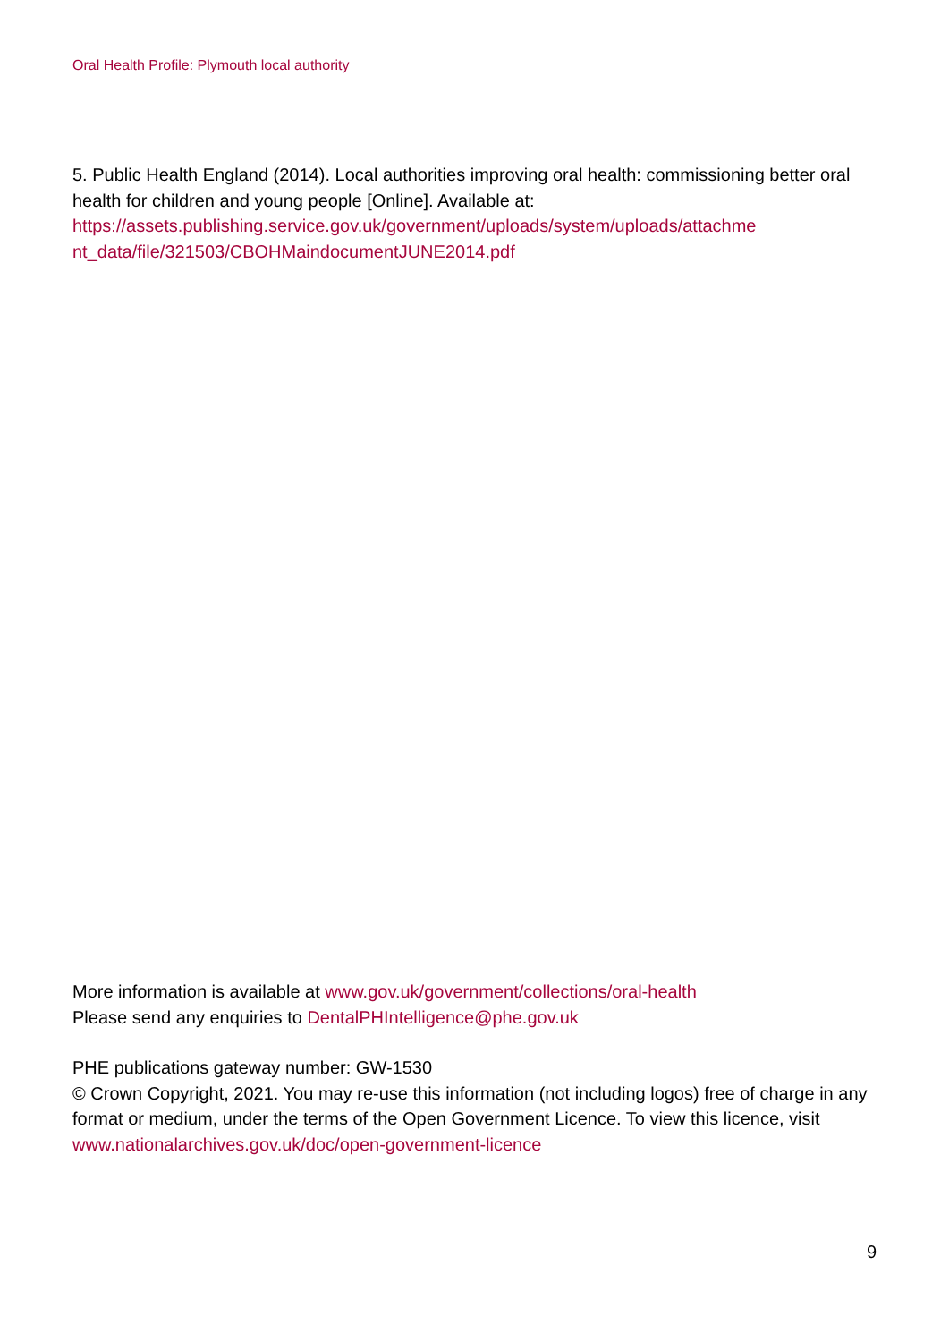Oral Health Profile: Plymouth local authority
5. Public Health England (2014). Local authorities improving oral health: commissioning better oral health for children and young people [Online]. Available at: https://assets.publishing.service.gov.uk/government/uploads/system/uploads/attachme nt_data/file/321503/CBOHMaindocumentJUNE2014.pdf
More information is available at www.gov.uk/government/collections/oral-health
Please send any enquiries to DentalPHIntelligence@phe.gov.uk
PHE publications gateway number: GW-1530
© Crown Copyright, 2021. You may re-use this information (not including logos) free of charge in any format or medium, under the terms of the Open Government Licence. To view this licence, visit www.nationalarchives.gov.uk/doc/open-government-licence
9